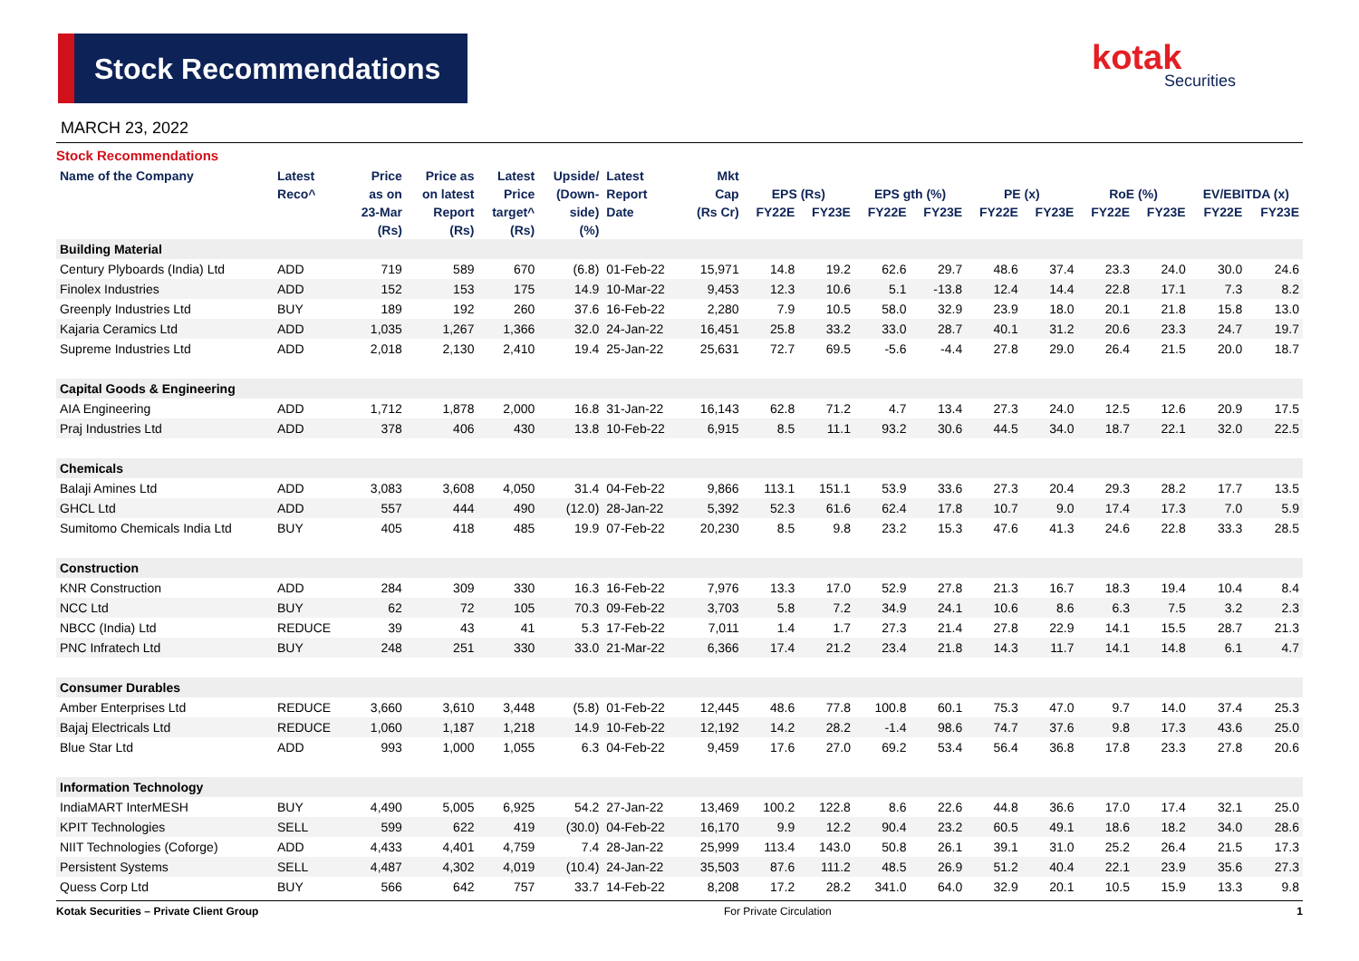Stock Recommendations kotak
Securities
MARCH 23, 2022
Stock Recommendations
| Name of the Company | Latest | Price | Price as | Latest | Upside/ | Latest | Mkt | | | | | | | | | | |
| --- | --- | --- | --- | --- | --- | --- | --- | --- | --- | --- | --- | --- | --- | --- | --- | --- | --- |
| | Reco^ | as on | on latest | Price | (Down- | Report | Cap | EPS (Rs) | | EPS gth (%) | | PE (x) | | RoE (%) | | EV/EBITDA (x) | |
| | | 23-Mar | Report | target^ | side) | Date | (Rs Cr) | FY22E | FY23E | FY22E | FY23E | FY22E | FY23E | FY22E | FY23E | FY22E | FY23E |
| | | (Rs) | (Rs) | (Rs) | (%) | | | | | | | | | | | | |
| Building Material | | | | | | | | | | | | | | | | | |
| Century Plyboards (India) Ltd | ADD | 719 | 589 | 670 | (6.8) | 01-Feb-22 | 15,971 | 14.8 | 19.2 | 62.6 | 29.7 | 48.6 | 37.4 | 23.3 | 24.0 | 30.0 | 24.6 |
| Finolex Industries | ADD | 152 | 153 | 175 | 14.9 | 10-Mar-22 | 9,453 | 12.3 | 10.6 | 5.1 | -13.8 | 12.4 | 14.4 | 22.8 | 17.1 | 7.3 | 8.2 |
| Greenply Industries Ltd | BUY | 189 | 192 | 260 | 37.6 | 16-Feb-22 | 2,280 | 7.9 | 10.5 | 58.0 | 32.9 | 23.9 | 18.0 | 20.1 | 21.8 | 15.8 | 13.0 |
| Kajaria Ceramics Ltd | ADD | 1,035 | 1,267 | 1,366 | 32.0 | 24-Jan-22 | 16,451 | 25.8 | 33.2 | 33.0 | 28.7 | 40.1 | 31.2 | 20.6 | 23.3 | 24.7 | 19.7 |
| Supreme Industries Ltd | ADD | 2,018 | 2,130 | 2,410 | 19.4 | 25-Jan-22 | 25,631 | 72.7 | 69.5 | -5.6 | -4.4 | 27.8 | 29.0 | 26.4 | 21.5 | 20.0 | 18.7 |
| Capital Goods & Engineering | | | | | | | | | | | | | | | | | |
| AIA Engineering | ADD | 1,712 | 1,878 | 2,000 | 16.8 | 31-Jan-22 | 16,143 | 62.8 | 71.2 | 4.7 | 13.4 | 27.3 | 24.0 | 12.5 | 12.6 | 20.9 | 17.5 |
| Praj Industries Ltd | ADD | 378 | 406 | 430 | 13.8 | 10-Feb-22 | 6,915 | 8.5 | 11.1 | 93.2 | 30.6 | 44.5 | 34.0 | 18.7 | 22.1 | 32.0 | 22.5 |
| Chemicals | | | | | | | | | | | | | | | | | |
| Balaji Amines Ltd | ADD | 3,083 | 3,608 | 4,050 | 31.4 | 04-Feb-22 | 9,866 | 113.1 | 151.1 | 53.9 | 33.6 | 27.3 | 20.4 | 29.3 | 28.2 | 17.7 | 13.5 |
| GHCL Ltd | ADD | 557 | 444 | 490 | (12.0) | 28-Jan-22 | 5,392 | 52.3 | 61.6 | 62.4 | 17.8 | 10.7 | 9.0 | 17.4 | 17.3 | 7.0 | 5.9 |
| Sumitomo Chemicals India Ltd | BUY | 405 | 418 | 485 | 19.9 | 07-Feb-22 | 20,230 | 8.5 | 9.8 | 23.2 | 15.3 | 47.6 | 41.3 | 24.6 | 22.8 | 33.3 | 28.5 |
| Construction | | | | | | | | | | | | | | | | | |
| KNR Construction | ADD | 284 | 309 | 330 | 16.3 | 16-Feb-22 | 7,976 | 13.3 | 17.0 | 52.9 | 27.8 | 21.3 | 16.7 | 18.3 | 19.4 | 10.4 | 8.4 |
| NCC Ltd | BUY | 62 | 72 | 105 | 70.3 | 09-Feb-22 | 3,703 | 5.8 | 7.2 | 34.9 | 24.1 | 10.6 | 8.6 | 6.3 | 7.5 | 3.2 | 2.3 |
| NBCC (India) Ltd | REDUCE | 39 | 43 | 41 | 5.3 | 17-Feb-22 | 7,011 | 1.4 | 1.7 | 27.3 | 21.4 | 27.8 | 22.9 | 14.1 | 15.5 | 28.7 | 21.3 |
| PNC Infratech Ltd | BUY | 248 | 251 | 330 | 33.0 | 21-Mar-22 | 6,366 | 17.4 | 21.2 | 23.4 | 21.8 | 14.3 | 11.7 | 14.1 | 14.8 | 6.1 | 4.7 |
| Consumer Durables | | | | | | | | | | | | | | | | | |
| Amber Enterprises Ltd | REDUCE | 3,660 | 3,610 | 3,448 | (5.8) | 01-Feb-22 | 12,445 | 48.6 | 77.8 | 100.8 | 60.1 | 75.3 | 47.0 | 9.7 | 14.0 | 37.4 | 25.3 |
| Bajaj Electricals Ltd | REDUCE | 1,060 | 1,187 | 1,218 | 14.9 | 10-Feb-22 | 12,192 | 14.2 | 28.2 | -1.4 | 98.6 | 74.7 | 37.6 | 9.8 | 17.3 | 43.6 | 25.0 |
| Blue Star Ltd | ADD | 993 | 1,000 | 1,055 | 6.3 | 04-Feb-22 | 9,459 | 17.6 | 27.0 | 69.2 | 53.4 | 56.4 | 36.8 | 17.8 | 23.3 | 27.8 | 20.6 |
| Information Technology | | | | | | | | | | | | | | | | | |
| IndiaMART InterMESH | BUY | 4,490 | 5,005 | 6,925 | 54.2 | 27-Jan-22 | 13,469 | 100.2 | 122.8 | 8.6 | 22.6 | 44.8 | 36.6 | 17.0 | 17.4 | 32.1 | 25.0 |
| KPIT Technologies | SELL | 599 | 622 | 419 | (30.0) | 04-Feb-22 | 16,170 | 9.9 | 12.2 | 90.4 | 23.2 | 60.5 | 49.1 | 18.6 | 18.2 | 34.0 | 28.6 |
| NIIT Technologies (Coforge) | ADD | 4,433 | 4,401 | 4,759 | 7.4 | 28-Jan-22 | 25,999 | 113.4 | 143.0 | 50.8 | 26.1 | 39.1 | 31.0 | 25.2 | 26.4 | 21.5 | 17.3 |
| Persistent Systems | SELL | 4,487 | 4,302 | 4,019 | (10.4) | 24-Jan-22 | 35,503 | 87.6 | 111.2 | 48.5 | 26.9 | 51.2 | 40.4 | 22.1 | 23.9 | 35.6 | 27.3 |
| Quess Corp Ltd | BUY | 566 | 642 | 757 | 33.7 | 14-Feb-22 | 8,208 | 17.2 | 28.2 | 341.0 | 64.0 | 32.9 | 20.1 | 10.5 | 15.9 | 13.3 | 9.8 |
Kotak Securities – Private Client Group For Private Circulation 1